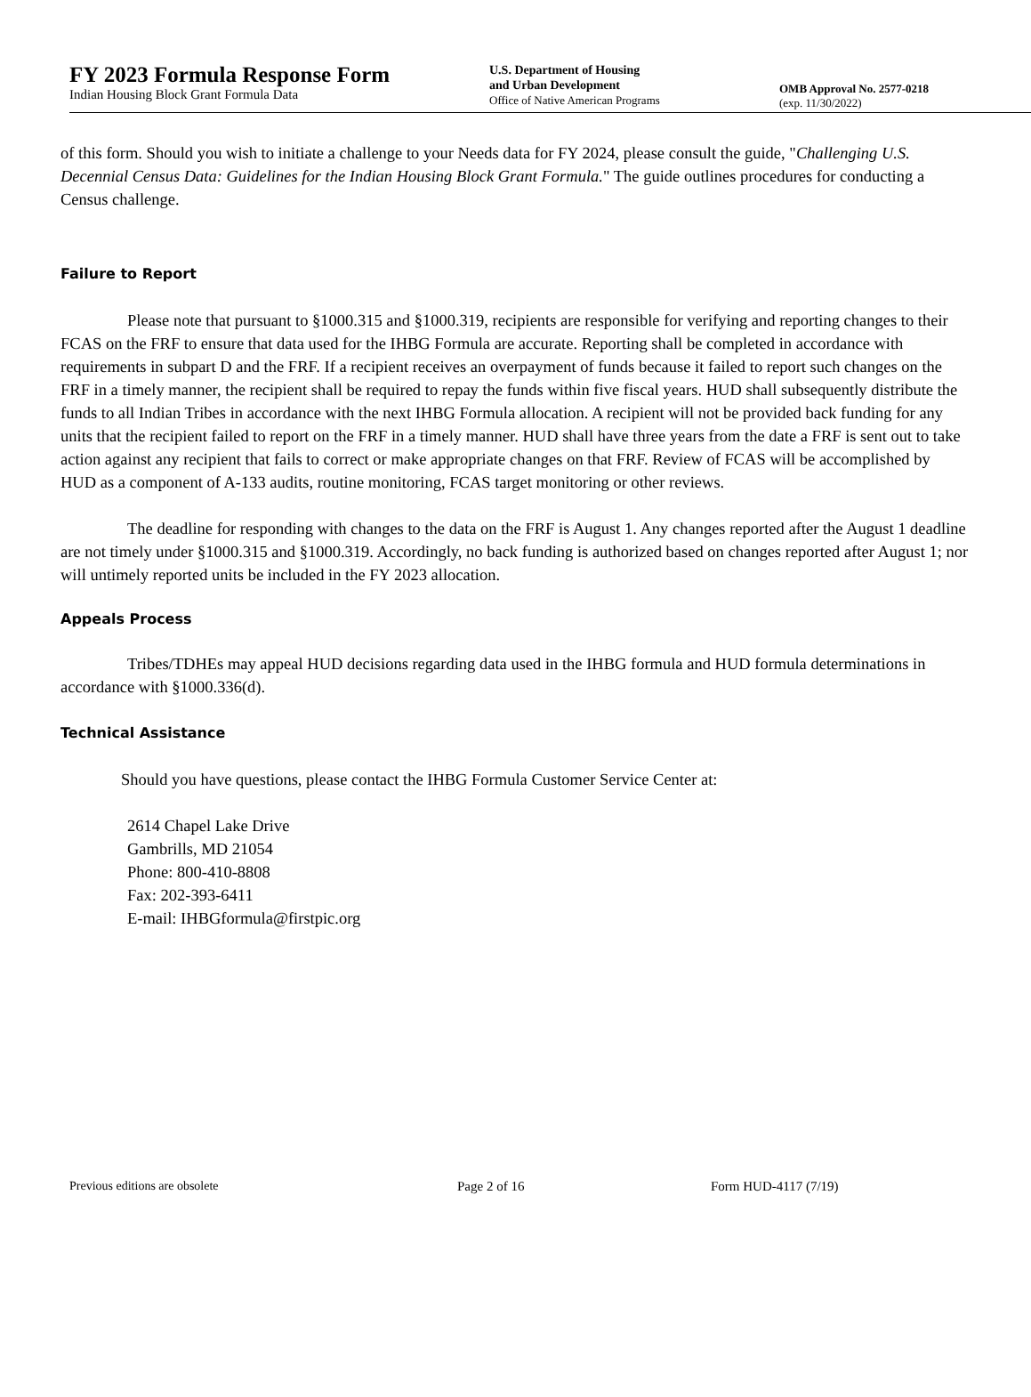FY 2023 Formula Response Form
Indian Housing Block Grant Formula Data
U.S. Department of Housing
and Urban Development
Office of Native American Programs
OMB Approval No. 2577-0218
(exp. 11/30/2022)
of this form. Should you wish to initiate a challenge to your Needs data for FY 2024, please consult the guide, "Challenging U.S. Decennial Census Data: Guidelines for the Indian Housing Block Grant Formula." The guide outlines procedures for conducting a Census challenge.
Failure to Report
Please note that pursuant to §1000.315 and §1000.319, recipients are responsible for verifying and reporting changes to their FCAS on the FRF to ensure that data used for the IHBG Formula are accurate. Reporting shall be completed in accordance with requirements in subpart D and the FRF. If a recipient receives an overpayment of funds because it failed to report such changes on the FRF in a timely manner, the recipient shall be required to repay the funds within five fiscal years. HUD shall subsequently distribute the funds to all Indian Tribes in accordance with the next IHBG Formula allocation. A recipient will not be provided back funding for any units that the recipient failed to report on the FRF in a timely manner. HUD shall have three years from the date a FRF is sent out to take action against any recipient that fails to correct or make appropriate changes on that FRF. Review of FCAS will be accomplished by HUD as a component of A-133 audits, routine monitoring, FCAS target monitoring or other reviews.
The deadline for responding with changes to the data on the FRF is August 1. Any changes reported after the August 1 deadline are not timely under §1000.315 and §1000.319. Accordingly, no back funding is authorized based on changes reported after August 1; nor will untimely reported units be included in the FY 2023 allocation.
Appeals Process
Tribes/TDHEs may appeal HUD decisions regarding data used in the IHBG formula and HUD formula determinations in accordance with §1000.336(d).
Technical Assistance
Should you have questions, please contact the IHBG Formula Customer Service Center at:
2614 Chapel Lake Drive
Gambrills, MD 21054
Phone: 800-410-8808
Fax: 202-393-6411
E-mail: IHBGformula@firstpic.org
Previous editions are obsolete Page 2 of 16 Form HUD-4117 (7/19)